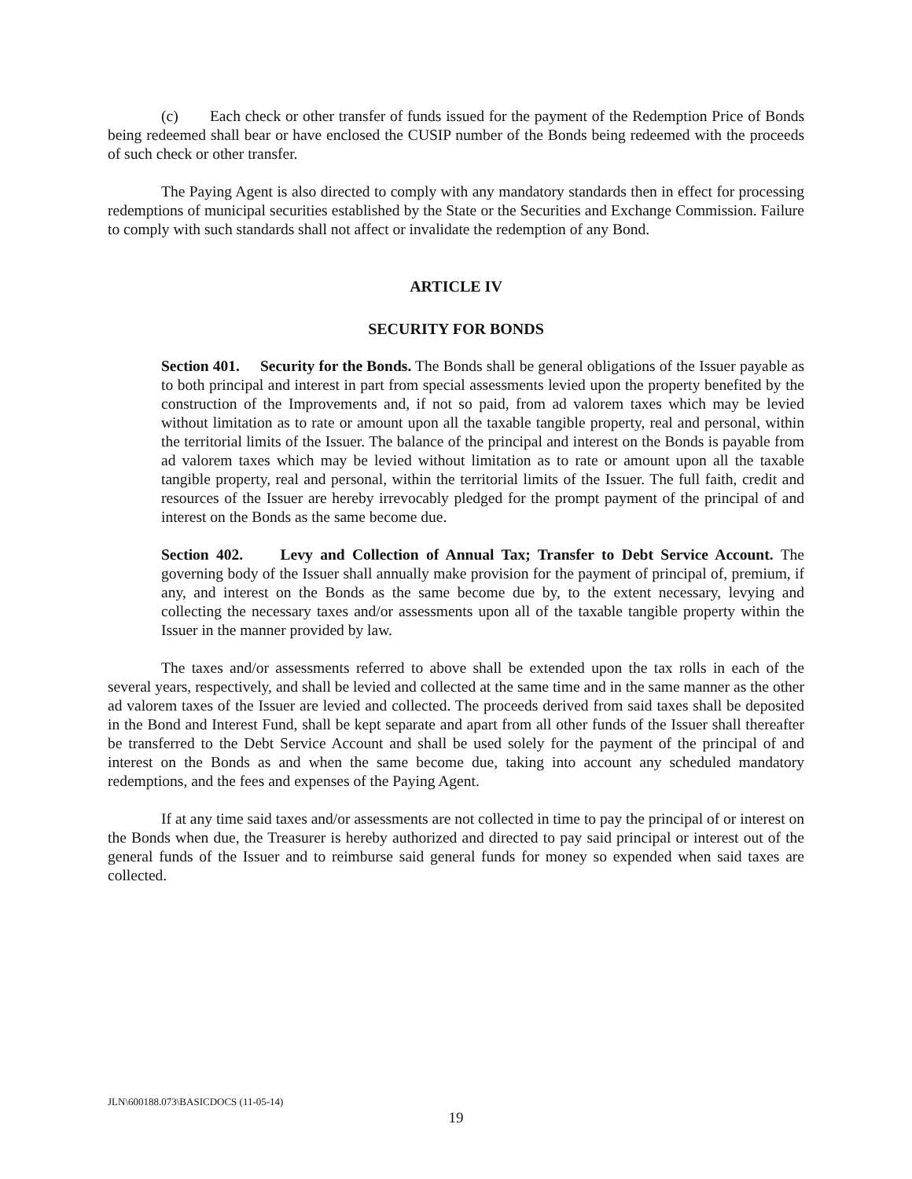(c) Each check or other transfer of funds issued for the payment of the Redemption Price of Bonds being redeemed shall bear or have enclosed the CUSIP number of the Bonds being redeemed with the proceeds of such check or other transfer.
The Paying Agent is also directed to comply with any mandatory standards then in effect for processing redemptions of municipal securities established by the State or the Securities and Exchange Commission. Failure to comply with such standards shall not affect or invalidate the redemption of any Bond.
ARTICLE IV
SECURITY FOR BONDS
Section 401. Security for the Bonds. The Bonds shall be general obligations of the Issuer payable as to both principal and interest in part from special assessments levied upon the property benefited by the construction of the Improvements and, if not so paid, from ad valorem taxes which may be levied without limitation as to rate or amount upon all the taxable tangible property, real and personal, within the territorial limits of the Issuer. The balance of the principal and interest on the Bonds is payable from ad valorem taxes which may be levied without limitation as to rate or amount upon all the taxable tangible property, real and personal, within the territorial limits of the Issuer. The full faith, credit and resources of the Issuer are hereby irrevocably pledged for the prompt payment of the principal of and interest on the Bonds as the same become due.
Section 402. Levy and Collection of Annual Tax; Transfer to Debt Service Account. The governing body of the Issuer shall annually make provision for the payment of principal of, premium, if any, and interest on the Bonds as the same become due by, to the extent necessary, levying and collecting the necessary taxes and/or assessments upon all of the taxable tangible property within the Issuer in the manner provided by law.
The taxes and/or assessments referred to above shall be extended upon the tax rolls in each of the several years, respectively, and shall be levied and collected at the same time and in the same manner as the other ad valorem taxes of the Issuer are levied and collected. The proceeds derived from said taxes shall be deposited in the Bond and Interest Fund, shall be kept separate and apart from all other funds of the Issuer shall thereafter be transferred to the Debt Service Account and shall be used solely for the payment of the principal of and interest on the Bonds as and when the same become due, taking into account any scheduled mandatory redemptions, and the fees and expenses of the Paying Agent.
If at any time said taxes and/or assessments are not collected in time to pay the principal of or interest on the Bonds when due, the Treasurer is hereby authorized and directed to pay said principal or interest out of the general funds of the Issuer and to reimburse said general funds for money so expended when said taxes are collected.
JLN\600188.073\BASICDOCS (11-05-14)
19